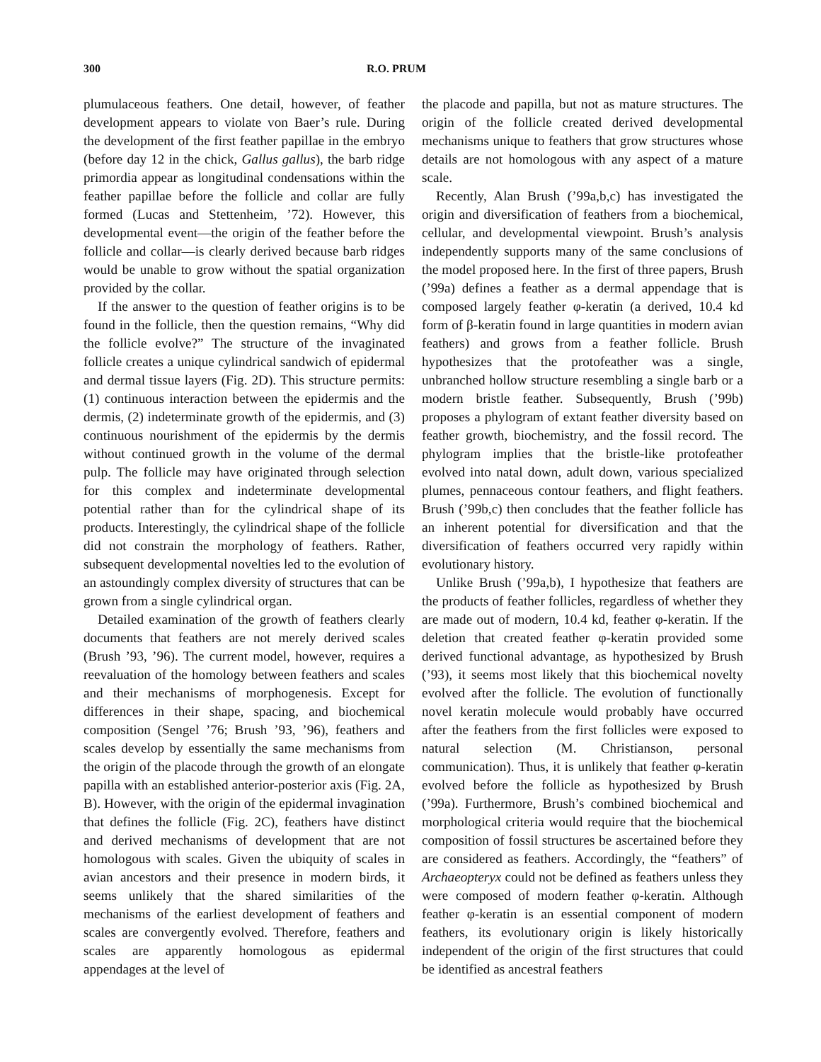300 R.O. PRUM
plumulaceous feathers. One detail, however, of feather development appears to violate von Baer’s rule. During the development of the first feather papillae in the embryo (before day 12 in the chick, Gallus gallus), the barb ridge primordia appear as longitudinal condensations within the feather papillae before the follicle and collar are fully formed (Lucas and Stettenheim, ’72). However, this developmental event—the origin of the feather before the follicle and collar—is clearly derived because barb ridges would be unable to grow without the spatial organization provided by the collar.
If the answer to the question of feather origins is to be found in the follicle, then the question remains, “Why did the follicle evolve?” The structure of the invaginated follicle creates a unique cylindrical sandwich of epidermal and dermal tissue layers (Fig. 2D). This structure permits: (1) continuous interaction between the epidermis and the dermis, (2) indeterminate growth of the epidermis, and (3) continuous nourishment of the epidermis by the dermis without continued growth in the volume of the dermal pulp. The follicle may have originated through selection for this complex and indeterminate developmental potential rather than for the cylindrical shape of its products. Interestingly, the cylindrical shape of the follicle did not constrain the morphology of feathers. Rather, subsequent developmental novelties led to the evolution of an astoundingly complex diversity of structures that can be grown from a single cylindrical organ.
Detailed examination of the growth of feathers clearly documents that feathers are not merely derived scales (Brush ’93, ’96). The current model, however, requires a reevaluation of the homology between feathers and scales and their mechanisms of morphogenesis. Except for differences in their shape, spacing, and biochemical composition (Sengel ’76; Brush ’93, ’96), feathers and scales develop by essentially the same mechanisms from the origin of the placode through the growth of an elongate papilla with an established anterior-posterior axis (Fig. 2A, B). However, with the origin of the epidermal invagination that defines the follicle (Fig. 2C), feathers have distinct and derived mechanisms of development that are not homologous with scales. Given the ubiquity of scales in avian ancestors and their presence in modern birds, it seems unlikely that the shared similarities of the mechanisms of the earliest development of feathers and scales are convergently evolved. Therefore, feathers and scales are apparently homologous as epidermal appendages at the level of
the placode and papilla, but not as mature structures. The origin of the follicle created derived developmental mechanisms unique to feathers that grow structures whose details are not homologous with any aspect of a mature scale.
Recently, Alan Brush (’99a,b,c) has investigated the origin and diversification of feathers from a biochemical, cellular, and developmental viewpoint. Brush’s analysis independently supports many of the same conclusions of the model proposed here. In the first of three papers, Brush (’99a) defines a feather as a dermal appendage that is composed largely feather φ-keratin (a derived, 10.4 kd form of β-keratin found in large quantities in modern avian feathers) and grows from a feather follicle. Brush hypothesizes that the protofeather was a single, unbranched hollow structure resembling a single barb or a modern bristle feather. Subsequently, Brush (’99b) proposes a phylogram of extant feather diversity based on feather growth, biochemistry, and the fossil record. The phylogram implies that the bristle-like protofeather evolved into natal down, adult down, various specialized plumes, pennaceous contour feathers, and flight feathers. Brush (’99b,c) then concludes that the feather follicle has an inherent potential for diversification and that the diversification of feathers occurred very rapidly within evolutionary history.
Unlike Brush (’99a,b), I hypothesize that feathers are the products of feather follicles, regardless of whether they are made out of modern, 10.4 kd, feather φ-keratin. If the deletion that created feather φ-keratin provided some derived functional advantage, as hypothesized by Brush (’93), it seems most likely that this biochemical novelty evolved after the follicle. The evolution of functionally novel keratin molecule would probably have occurred after the feathers from the first follicles were exposed to natural selection (M. Christianson, personal communication). Thus, it is unlikely that feather φ-keratin evolved before the follicle as hypothesized by Brush (’99a). Furthermore, Brush’s combined biochemical and morphological criteria would require that the biochemical composition of fossil structures be ascertained before they are considered as feathers. Accordingly, the “feathers” of Archaeopteryx could not be defined as feathers unless they were composed of modern feather φ-keratin. Although feather φ-keratin is an essential component of modern feathers, its evolutionary origin is likely historically independent of the origin of the first structures that could be identified as ancestral feathers